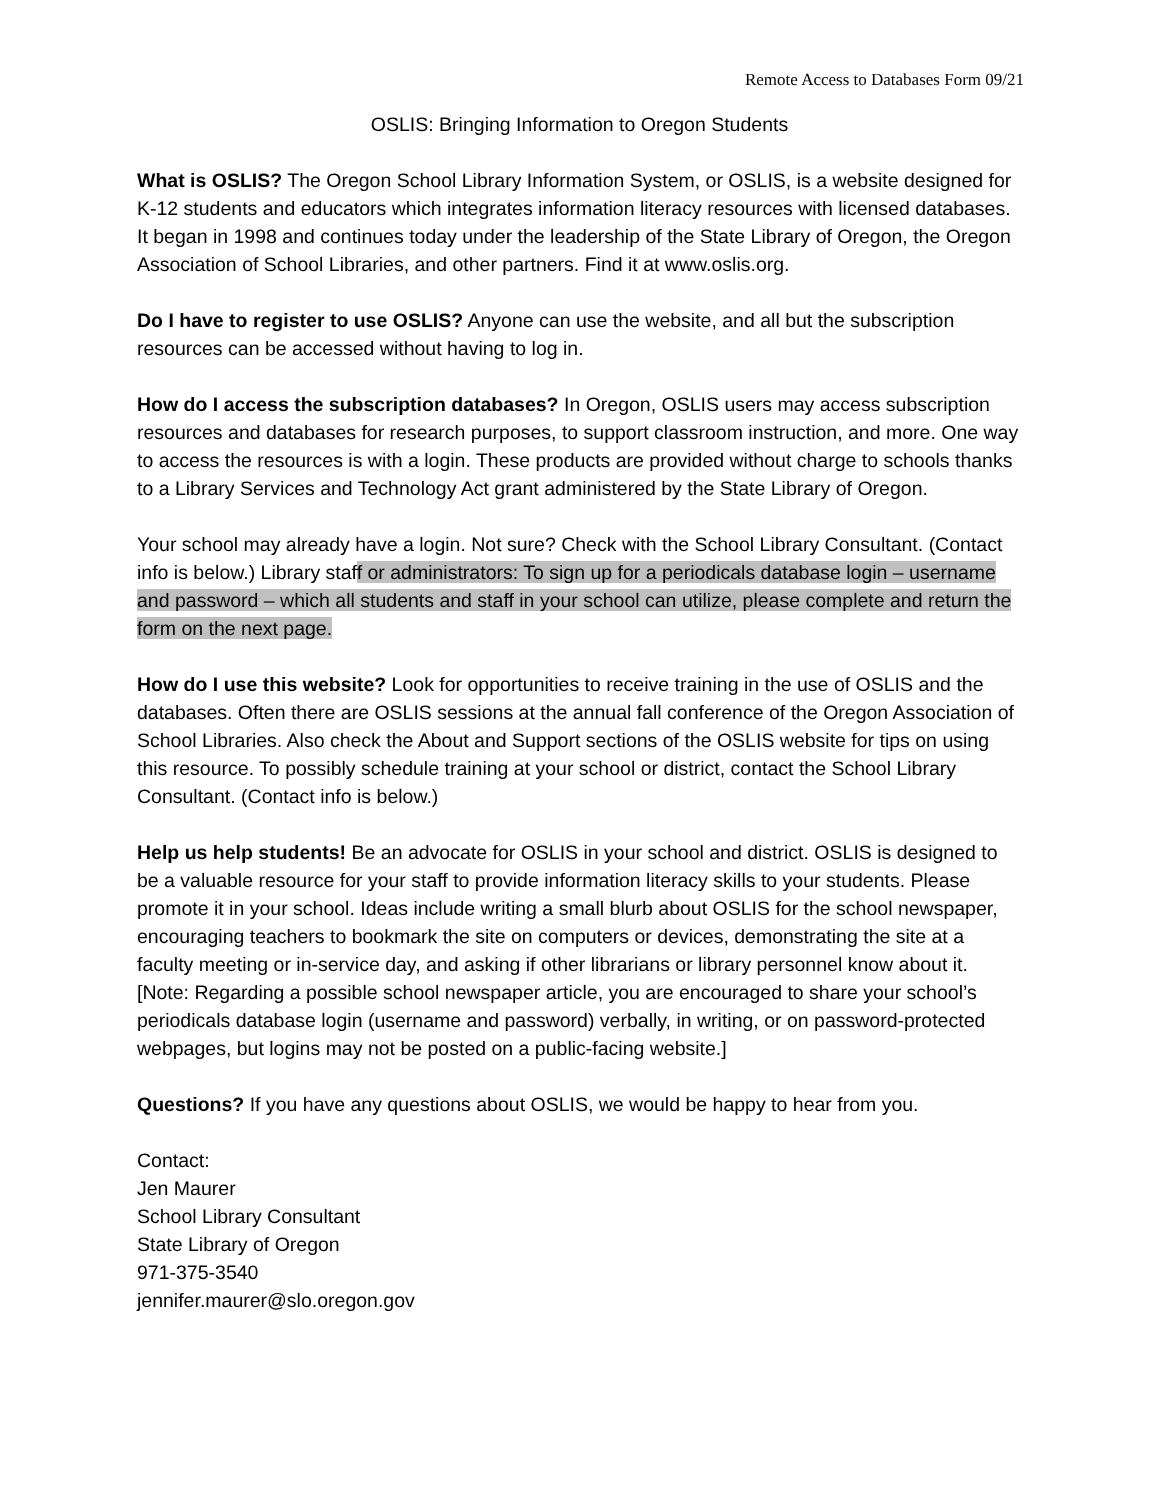Remote Access to Databases Form 09/21
OSLIS: Bringing Information to Oregon Students
What is OSLIS? The Oregon School Library Information System, or OSLIS, is a website designed for K-12 students and educators which integrates information literacy resources with licensed databases. It began in 1998 and continues today under the leadership of the State Library of Oregon, the Oregon Association of School Libraries, and other partners. Find it at www.oslis.org.
Do I have to register to use OSLIS? Anyone can use the website, and all but the subscription resources can be accessed without having to log in.
How do I access the subscription databases? In Oregon, OSLIS users may access subscription resources and databases for research purposes, to support classroom instruction, and more. One way to access the resources is with a login. These products are provided without charge to schools thanks to a Library Services and Technology Act grant administered by the State Library of Oregon.
Your school may already have a login. Not sure? Check with the School Library Consultant. (Contact info is below.) Library staff or administrators: To sign up for a periodicals database login – username and password – which all students and staff in your school can utilize, please complete and return the form on the next page.
How do I use this website? Look for opportunities to receive training in the use of OSLIS and the databases. Often there are OSLIS sessions at the annual fall conference of the Oregon Association of School Libraries. Also check the About and Support sections of the OSLIS website for tips on using this resource. To possibly schedule training at your school or district, contact the School Library Consultant. (Contact info is below.)
Help us help students! Be an advocate for OSLIS in your school and district. OSLIS is designed to be a valuable resource for your staff to provide information literacy skills to your students. Please promote it in your school. Ideas include writing a small blurb about OSLIS for the school newspaper, encouraging teachers to bookmark the site on computers or devices, demonstrating the site at a faculty meeting or in-service day, and asking if other librarians or library personnel know about it. [Note: Regarding a possible school newspaper article, you are encouraged to share your school’s periodicals database login (username and password) verbally, in writing, or on password-protected webpages, but logins may not be posted on a public-facing website.]
Questions? If you have any questions about OSLIS, we would be happy to hear from you.
Contact:
Jen Maurer
School Library Consultant
State Library of Oregon
971-375-3540
jennifer.maurer@slo.oregon.gov